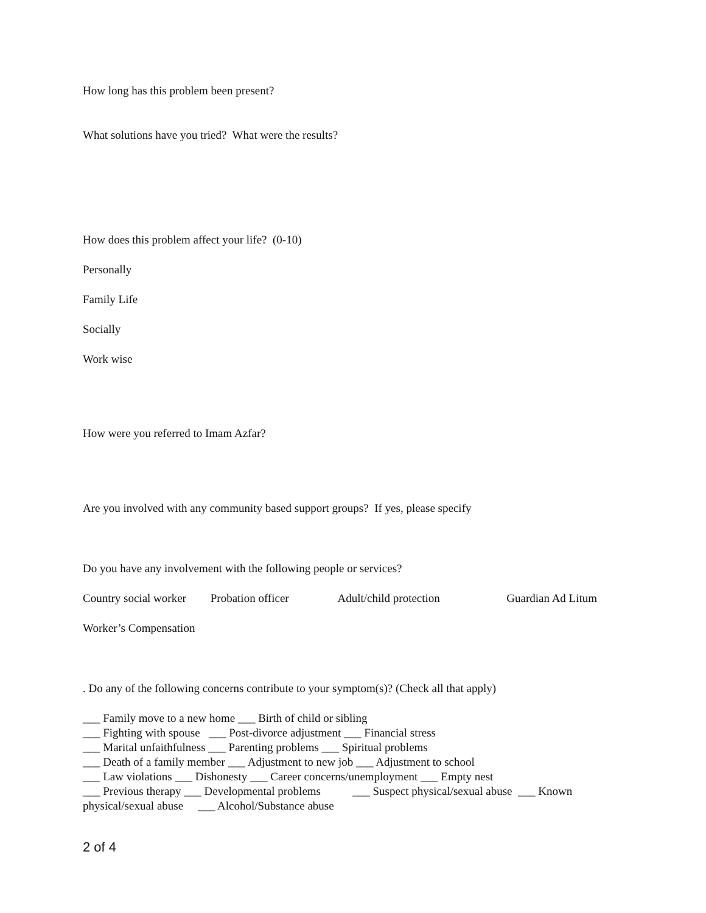How long has this problem been present?
What solutions have you tried? What were the results?
How does this problem affect your life? (0-10)
Personally
Family Life
Socially
Work wise
How were you referred to Imam Azfar?
Are you involved with any community based support groups? If yes, please specify
Do you have any involvement with the following people or services?
Country social worker Probation officer Adult/child protection Guardian Ad Litum
Worker’s Compensation
. Do any of the following concerns contribute to your symptom(s)? (Check all that apply)
___ Family move to a new home ___ Birth of child or sibling
___ Fighting with spouse ___ Post-divorce adjustment ___ Financial stress
___ Marital unfaithfulness ___ Parenting problems ___ Spiritual problems
___ Death of a family member ___ Adjustment to new job ___ Adjustment to school
___ Law violations ___ Dishonesty ___ Career concerns/unemployment ___ Empty nest
___ Previous therapy ___ Developmental problems ___ Suspect physical/sexual abuse ___ Known physical/sexual abuse ___ Alcohol/Substance abuse
2 of 4